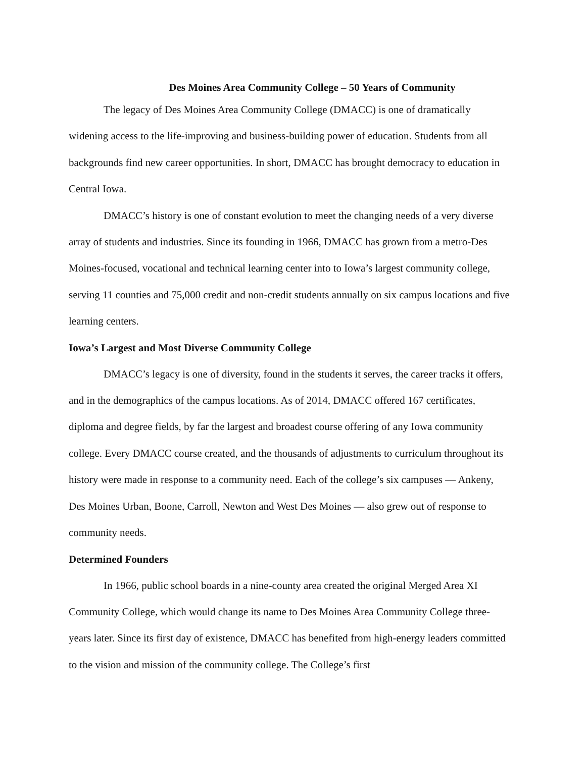Des Moines Area Community College – 50 Years of Community
The legacy of Des Moines Area Community College (DMACC) is one of dramatically widening access to the life-improving and business-building power of education. Students from all backgrounds find new career opportunities. In short, DMACC has brought democracy to education in Central Iowa.
DMACC’s history is one of constant evolution to meet the changing needs of a very diverse array of students and industries. Since its founding in 1966, DMACC has grown from a metro-Des Moines-focused, vocational and technical learning center into to Iowa’s largest community college, serving 11 counties and 75,000 credit and non-credit students annually on six campus locations and five learning centers.
Iowa’s Largest and Most Diverse Community College
DMACC’s legacy is one of diversity, found in the students it serves, the career tracks it offers, and in the demographics of the campus locations. As of 2014, DMACC offered 167 certificates, diploma and degree fields, by far the largest and broadest course offering of any Iowa community college. Every DMACC course created, and the thousands of adjustments to curriculum throughout its history were made in response to a community need. Each of the college’s six campuses — Ankeny, Des Moines Urban, Boone, Carroll, Newton and West Des Moines — also grew out of response to community needs.
Determined Founders
In 1966, public school boards in a nine-county area created the original Merged Area XI Community College, which would change its name to Des Moines Area Community College three-years later. Since its first day of existence, DMACC has benefited from high-energy leaders committed to the vision and mission of the community college. The College’s first